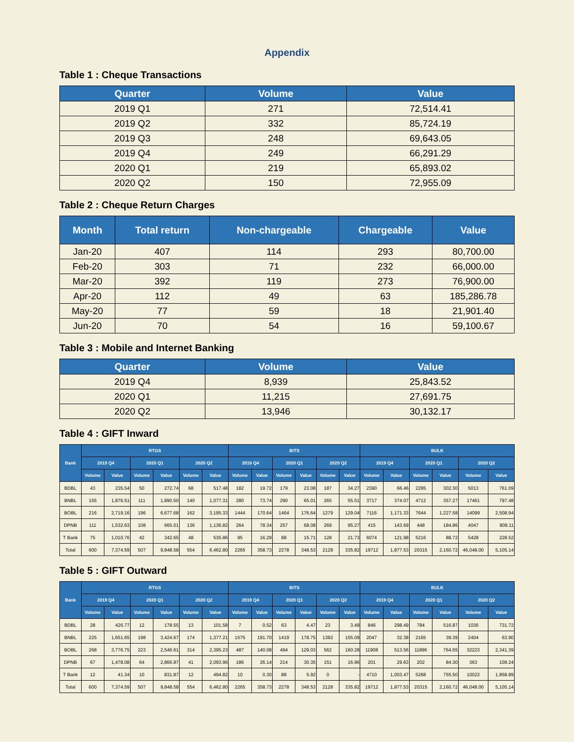Appendix
Table 1 : Cheque Transactions
| Quarter | Volume | Value |
| --- | --- | --- |
| 2019 Q1 | 271 | 72,514.41 |
| 2019 Q2 | 332 | 85,724.19 |
| 2019 Q3 | 248 | 69,643.05 |
| 2019 Q4 | 249 | 66,291.29 |
| 2020 Q1 | 219 | 65,893.02 |
| 2020 Q2 | 150 | 72,955.09 |
Table 2 : Cheque Return Charges
| Month | Total return | Non-chargeable | Chargeable | Value |
| --- | --- | --- | --- | --- |
| Jan-20 | 407 | 114 | 293 | 80,700.00 |
| Feb-20 | 303 | 71 | 232 | 66,000.00 |
| Mar-20 | 392 | 119 | 273 | 76,900.00 |
| Apr-20 | 112 | 49 | 63 | 185,286.78 |
| May-20 | 77 | 59 | 18 | 21,901.40 |
| Jun-20 | 70 | 54 | 16 | 59,100.67 |
Table 3 : Mobile and Internet Banking
| Quarter | Volume | Value |
| --- | --- | --- |
| 2019 Q4 | 8,939 | 25,843.52 |
| 2020 Q1 | 11,215 | 27,691.75 |
| 2020 Q2 | 13,946 | 30,132.17 |
Table 4 : GIFT Inward
| Bank | RTGS | | | | | | BITS | | | | | | BULK | | | | | |
| --- | --- | --- | --- | --- | --- | --- | --- | --- | --- | --- | --- | --- | --- | --- | --- | --- | --- | --- |
| | 2019 Q4 | | 2020 Q1 | | 2020 Q2 | | 2019 Q4 | | 2020 Q1 | | 2020 Q2 | | 2019 Q4 | | 2020 Q1 | | 2020 Q2 | |
| | Volume | Value | Volume | Value | Volume | Value | Volume | Value | Volume | Value | Volume | Value | Volume | Value | Volume | Value | Volume | Value |
| BDBL | 43 | 235.54 | 50 | 272.74 | 68 | 517.48 | 182 | 19.72 | 179 | 23.08 | 187 | 34.27 | 2390 | 66.46 | 2295 | 302.30 | 5013 | 761.09 |
| BNBL | 155 | 1,876.51 | 111 | 1,890.50 | 140 | 1,077.31 | 280 | 73.74 | 290 | 65.01 | 265 | 55.51 | 3717 | 374.07 | 4712 | 357.27 | 17461 | 797.48 |
| BOBL | 216 | 2,719.16 | 196 | 6,677.68 | 162 | 3,195.33 | 1444 | 170.64 | 1464 | 176.64 | 1279 | 129.04 | 7116 | 1,171.33 | 7644 | 1,227.58 | 14099 | 2,508.94 |
| DPNB | 111 | 1,532.63 | 108 | 665.01 | 136 | 1,136.82 | 264 | 78.34 | 257 | 68.08 | 269 | 95.27 | 415 | 143.69 | 448 | 184.86 | 4047 | 809.11 |
| T Bank | 75 | 1,010.76 | 42 | 342.65 | 48 | 535.86 | 95 | 16.29 | 88 | 15.71 | 128 | 21.73 | 6074 | 121.98 | 5216 | 88.72 | 5428 | 228.52 |
| Total | 600 | 7,374.59 | 507 | 9,848.58 | 554 | 6,462.80 | 2265 | 358.73 | 2278 | 348.53 | 2128 | 335.82 | 19712 | 1,877.53 | 20315 | 2,160.72 | 46,048.00 | 5,105.14 |
Table 5 : GIFT Outward
| Bank | RTGS | | | | | | BITS | | | | | | BULK | | | | | |
| --- | --- | --- | --- | --- | --- | --- | --- | --- | --- | --- | --- | --- | --- | --- | --- | --- | --- | --- |
| | 2019 Q4 | | 2020 Q1 | | 2020 Q2 | | 2019 Q4 | | 2020 Q1 | | 2020 Q2 | | 2019 Q4 | | 2020 Q1 | | 2020 Q2 | |
| | Volume | Value | Volume | Value | Volume | Value | Volume | Value | Volume | Value | Volume | Value | Volume | Value | Volume | Value | Volume | Value |
| BDBL | 28 | 426.77 | 12 | 178.55 | 13 | 101.58 | 7 | 0.52 | 63 | 4.47 | 23 | 3.49 | 846 | 298.49 | 784 | 516.87 | 1036 | 731.72 |
| BNBL | 225 | 1,651.65 | 198 | 3,424.67 | 174 | 1,377.21 | 1575 | 191.70 | 1419 | 178.75 | 1392 | 155.09 | 2047 | 32.38 | 2165 | 39.39 | 2404 | 63.90 |
| BOBL | 268 | 3,776.75 | 223 | 2,546.61 | 314 | 2,395.23 | 487 | 140.08 | 494 | 129.03 | 562 | 160.28 | 11908 | 513.56 | 11896 | 764.65 | 32223 | 2,341.39 |
| DPNB | 67 | 1,478.08 | 64 | 2,866.87 | 41 | 2,093.96 | 186 | 26.14 | 214 | 30.35 | 151 | 16.96 | 201 | 29.63 | 202 | 84.30 | 363 | 109.24 |
| T Bank | 12 | 41.34 | 10 | 831.87 | 12 | 494.82 | 10 | 0.30 | 88 | 5.92 | 0 | - | 4710 | 1,003.47 | 5268 | 755.50 | 10022 | 1,858.89 |
| Total | 600 | 7,374.59 | 507 | 9,848.58 | 554 | 6,462.80 | 2265 | 358.73 | 2278 | 348.53 | 2128 | 335.82 | 19712 | 1,877.53 | 20315 | 2,160.72 | 46,048.00 | 5,105.14 |